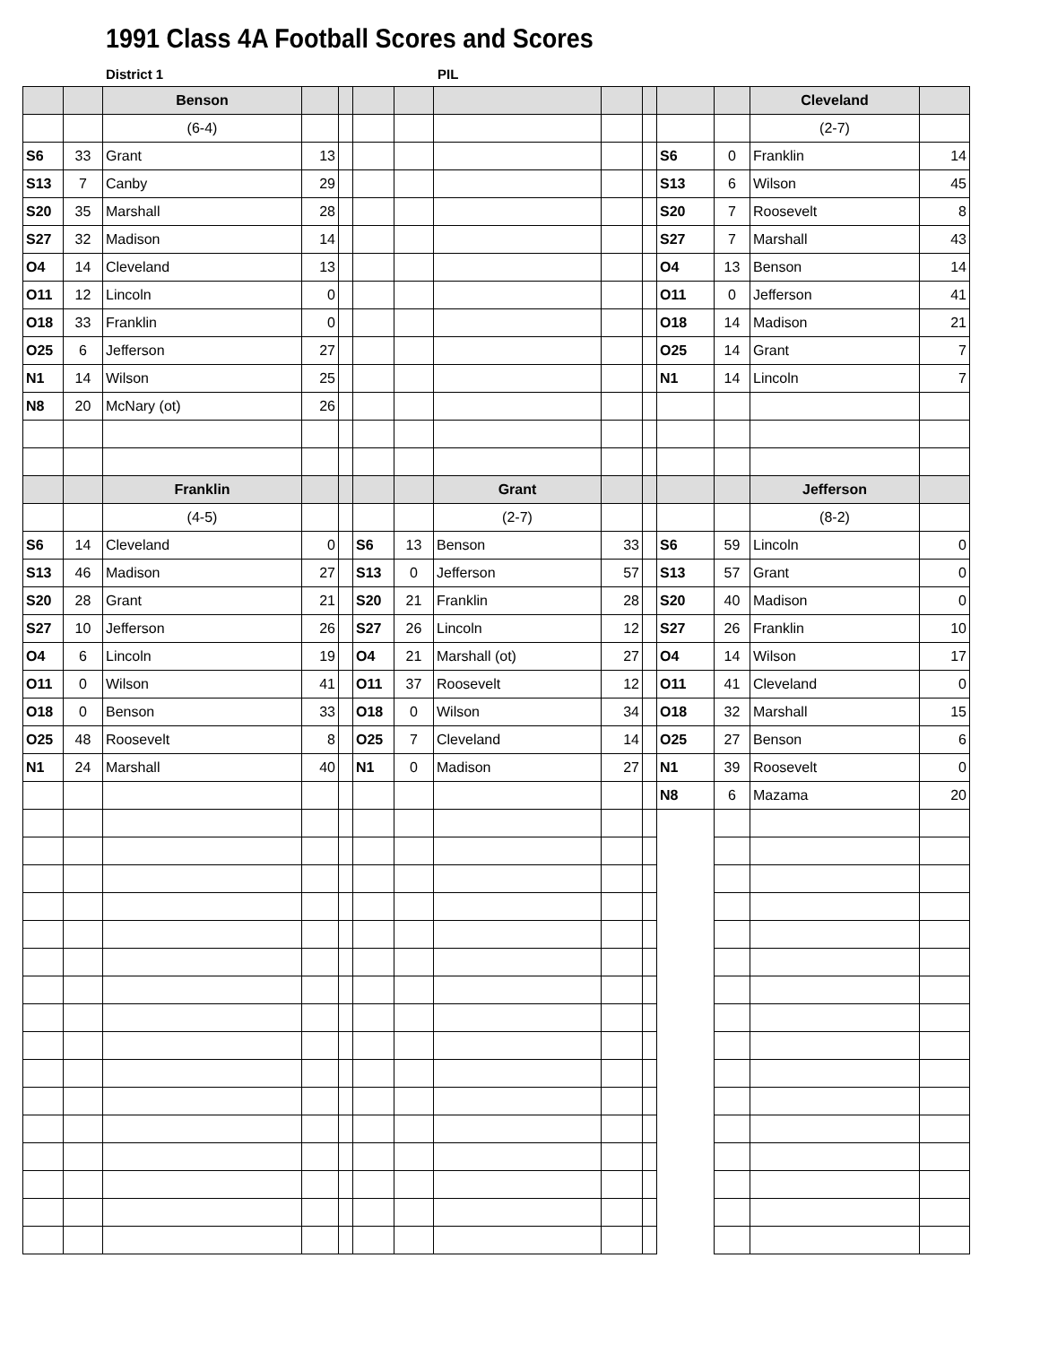1991 Class 4A Football Scores and Scores
District 1 PIL
| | | Benson | | | | | | | | | | Cleveland | |
| | | (6-4) | | | | | | | | | | (2-7) | |
| S6 | 33 | Grant | 13 | | | | | | | S6 | 0 | Franklin | 14 |
| S13 | 7 | Canby | 29 | | | | | | | S13 | 6 | Wilson | 45 |
| S20 | 35 | Marshall | 28 | | | | | | | S20 | 7 | Roosevelt | 8 |
| S27 | 32 | Madison | 14 | | | | | | | S27 | 7 | Marshall | 43 |
| O4 | 14 | Cleveland | 13 | | | | | | | O4 | 13 | Benson | 14 |
| O11 | 12 | Lincoln | 0 | | | | | | | O11 | 0 | Jefferson | 41 |
| O18 | 33 | Franklin | 0 | | | | | | | O18 | 14 | Madison | 21 |
| O25 | 6 | Jefferson | 27 | | | | | | | O25 | 14 | Grant | 7 |
| N1 | 14 | Wilson | 25 | | | | | | | N1 | 14 | Lincoln | 7 |
| N8 | 20 | McNary (ot) | 26 | | | | | | | | | | |
| | | Franklin | | | | | Grant | | | | | Jefferson | |
| | | (4-5) | | | | | (2-7) | | | | | (8-2) | |
| S6 | 14 | Cleveland | 0 | | S6 | 13 | Benson | 33 | | S6 | 59 | Lincoln | 0 |
| S13 | 46 | Madison | 27 | | S13 | 0 | Jefferson | 57 | | S13 | 57 | Grant | 0 |
| S20 | 28 | Grant | 21 | | S20 | 21 | Franklin | 28 | | S20 | 40 | Madison | 0 |
| S27 | 10 | Jefferson | 26 | | S27 | 26 | Lincoln | 12 | | S27 | 26 | Franklin | 10 |
| O4 | 6 | Lincoln | 19 | | O4 | 21 | Marshall (ot) | 27 | | O4 | 14 | Wilson | 17 |
| O11 | 0 | Wilson | 41 | | O11 | 37 | Roosevelt | 12 | | O11 | 41 | Cleveland | 0 |
| O18 | 0 | Benson | 33 | | O18 | 0 | Wilson | 34 | | O18 | 32 | Marshall | 15 |
| O25 | 48 | Roosevelt | 8 | | O25 | 7 | Cleveland | 14 | | O25 | 27 | Benson | 6 |
| N1 | 24 | Marshall | 40 | | N1 | 0 | Madison | 27 | | N1 | 39 | Roosevelt | 0 |
| | | | | | | | | | | N8 | 6 | Mazama | 20 |